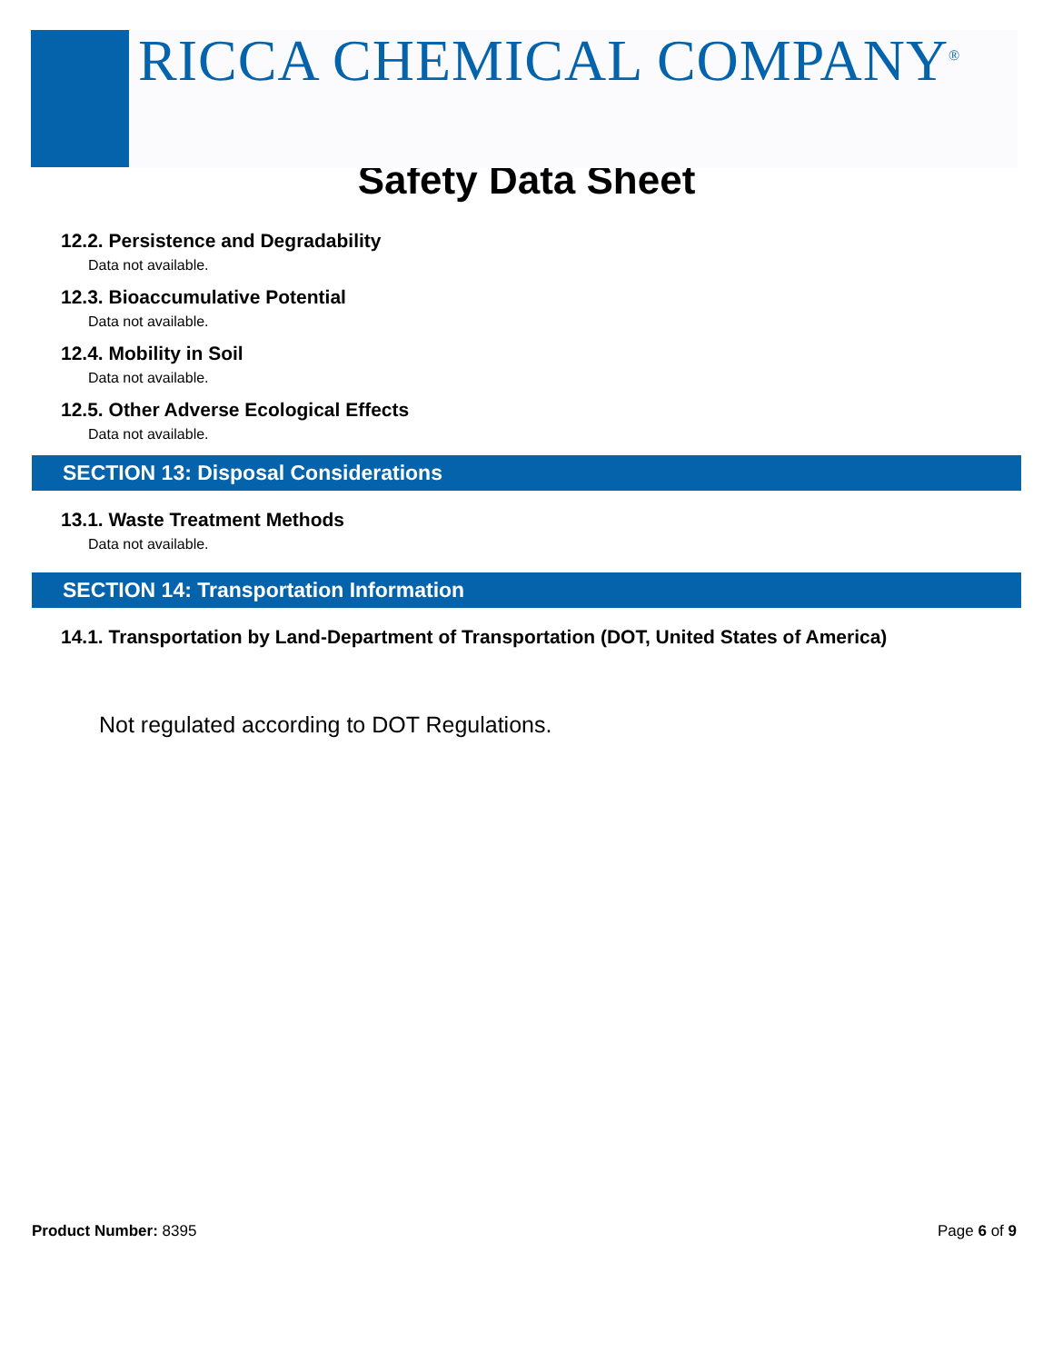RICCA CHEMICAL COMPANY<sup>®</sup>
Safety Data Sheet
12.2. Persistence and Degradability
Data not available.
12.3. Bioaccumulative Potential
Data not available.
12.4. Mobility in Soil
Data not available.
12.5. Other Adverse Ecological Effects
Data not available.
SECTION 13: Disposal Considerations
13.1. Waste Treatment Methods
Data not available.
SECTION 14: Transportation Information
14.1. Transportation by Land-Department of Transportation (DOT, United States of America)
Not regulated according to DOT Regulations.
Product Number: 8395 Page 6 of 9